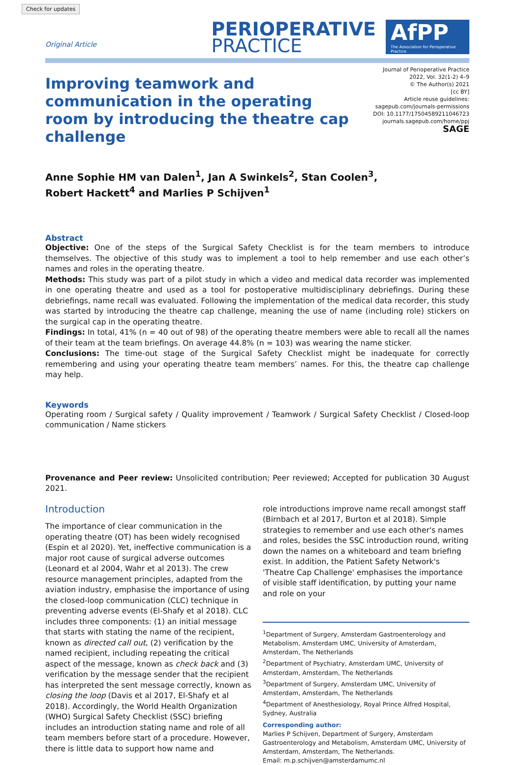Check for updates
Original Article
PERIOPERATIVE
PRACTICE
AfPP
The Association for Perioperative Practice
Improving teamwork and communication in the operating room by introducing the theatre cap challenge
Journal of Perioperative Practice
2022, Vol. 32(1-2) 4–9
© The Author(s) 2021
[cc BY]
Article reuse guidelines:
sagepub.com/journals-permissions
DOI: 10.1177/17504589211046723
journals.sagepub.com/home/ppj
SAGE
Anne Sophie HM van Dalen<sup>1</sup>, Jan A Swinkels<sup>2</sup>, Stan Coolen<sup>3</sup>,
Robert Hackett<sup>4</sup> and Marlies P Schijven<sup>1</sup>
Abstract
Objective: One of the steps of the Surgical Safety Checklist is for the team members to introduce themselves. The objective of this study was to implement a tool to help remember and use each other’s names and roles in the operating theatre.
Methods: This study was part of a pilot study in which a video and medical data recorder was implemented in one operating theatre and used as a tool for postoperative multidisciplinary debriefings. During these debriefings, name recall was evaluated. Following the implementation of the medical data recorder, this study was started by introducing the theatre cap challenge, meaning the use of name (including role) stickers on the surgical cap in the operating theatre.
Findings: In total, 41% (n = 40 out of 98) of the operating theatre members were able to recall all the names of their team at the team briefings. On average 44.8% (n = 103) was wearing the name sticker.
Conclusions: The time-out stage of the Surgical Safety Checklist might be inadequate for correctly remembering and using your operating theatre team members’ names. For this, the theatre cap challenge may help.
Keywords
Operating room / Surgical safety / Quality improvement / Teamwork / Surgical Safety Checklist / Closed-loop communication / Name stickers
Provenance and Peer review: Unsolicited contribution; Peer reviewed; Accepted for publication 30 August 2021.
Introduction
The importance of clear communication in the operating theatre (OT) has been widely recognised (Espin et al 2020). Yet, ineffective communication is a major root cause of surgical adverse outcomes (Leonard et al 2004, Wahr et al 2013). The crew resource management principles, adapted from the aviation industry, emphasise the importance of using the closed-loop communication (CLC) technique in preventing adverse events (El-Shafy et al 2018). CLC includes three components: (1) an initial message that starts with stating the name of the recipient, known as directed call out, (2) verification by the named recipient, including repeating the critical aspect of the message, known as check back and (3) verification by the message sender that the recipient has interpreted the sent message correctly, known as closing the loop (Davis et al 2017, El-Shafy et al 2018). Accordingly, the World Health Organization (WHO) Surgical Safety Checklist (SSC) briefing includes an introduction stating name and role of all team members before start of a procedure. However, there is little data to support how name and
role introductions improve name recall amongst staff (Birnbach et al 2017, Burton et al 2018). Simple strategies to remember and use each other's names and roles, besides the SSC introduction round, writing down the names on a whiteboard and team briefing exist. In addition, the Patient Safety Network's 'Theatre Cap Challenge' emphasises the importance of visible staff identification, by putting your name and role on your
<sup>1</sup> Department of Surgery, Amsterdam Gastroenterology and Metabolism, Amsterdam UMC, University of Amsterdam, Amsterdam, The Netherlands
<sup>2</sup> Department of Psychiatry, Amsterdam UMC, University of Amsterdam, Amsterdam, The Netherlands
<sup>3</sup> Department of Surgery, Amsterdam UMC, University of Amsterdam, Amsterdam, The Netherlands
<sup>4</sup> Department of Anesthesiology, Royal Prince Alfred Hospital, Sydney, Australia
Corresponding author:
Marlies P Schijven, Department of Surgery, Amsterdam Gastroenterology and Metabolism, Amsterdam UMC, University of Amsterdam, Amsterdam, The Netherlands.
Email: m.p.schijven@amsterdamumc.nl